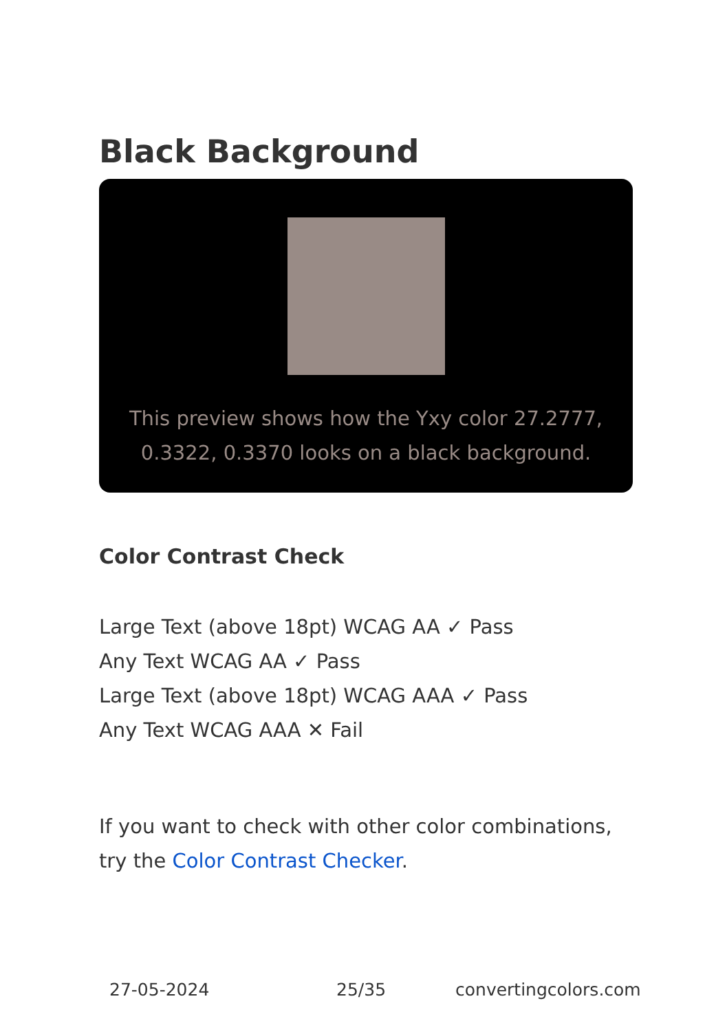Black Background
This preview shows how the Yxy color 27.2777, 0.3322, 0.3370 looks on a black background.
Color Contrast Check
Large Text (above 18pt) WCAG AA ✓ Pass
Any Text WCAG AA ✓ Pass
Large Text (above 18pt) WCAG AAA ✓ Pass
Any Text WCAG AAA ✕ Fail
If you want to check with other color combinations, try the Color Contrast Checker.
27-05-2024 25/35 convertingcolors.com